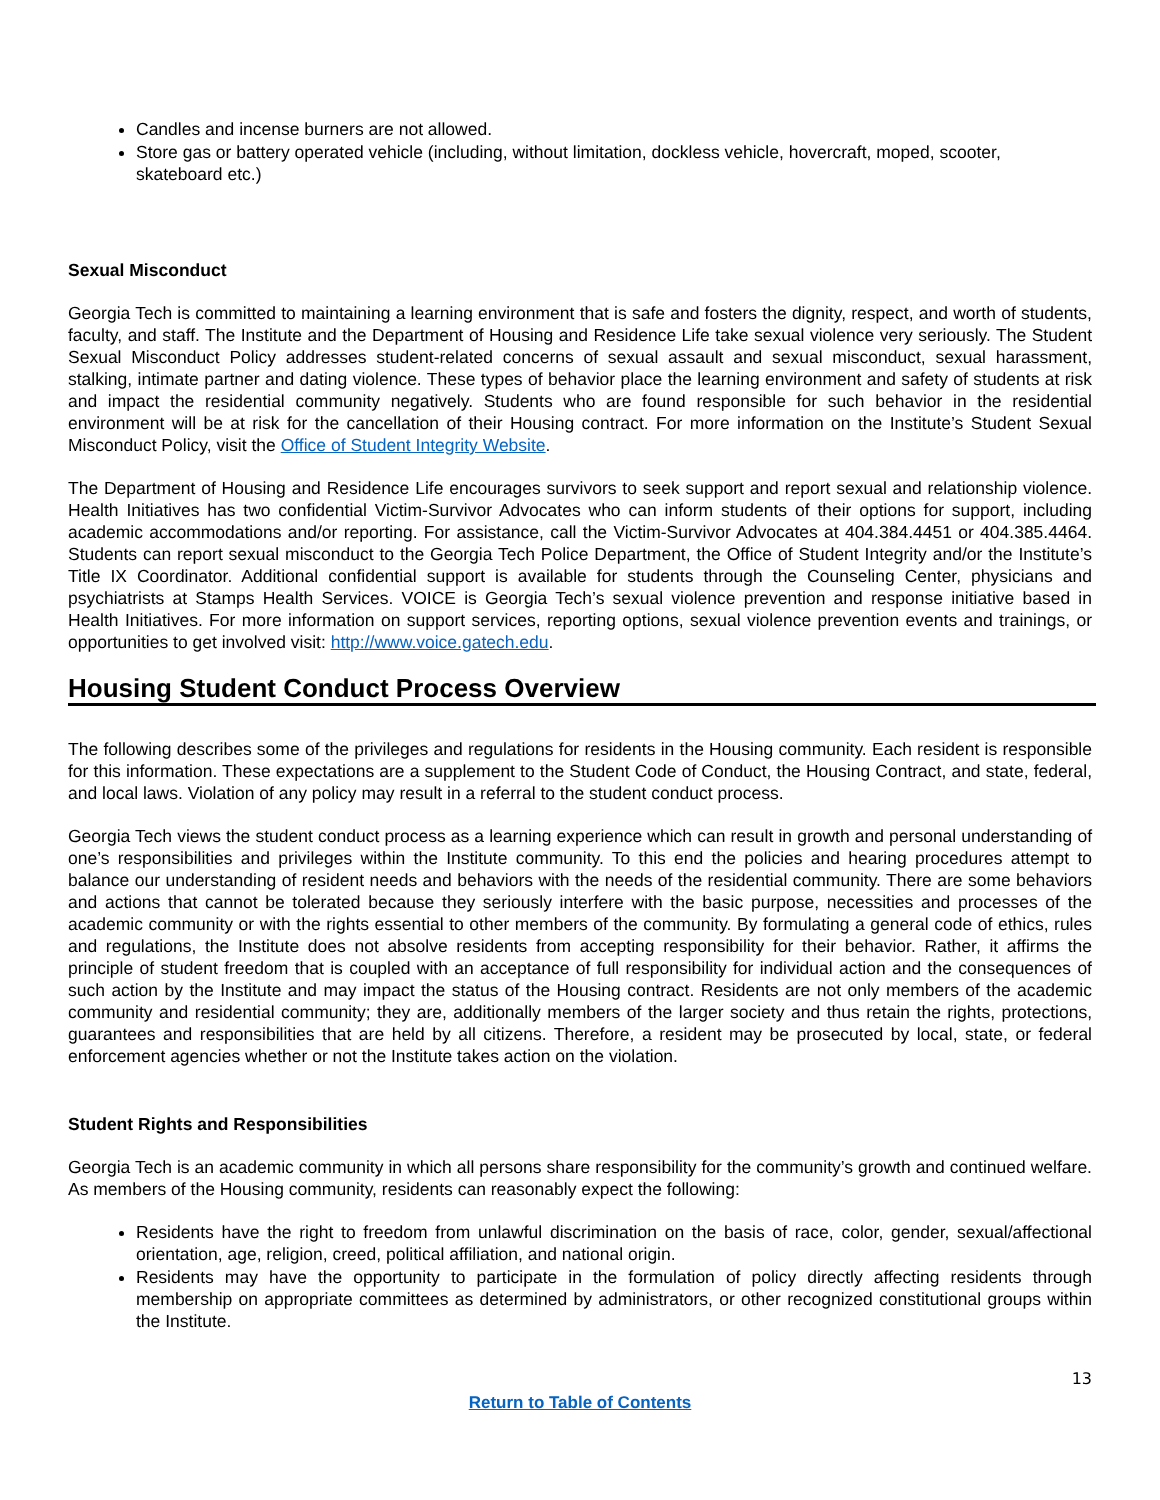Candles and incense burners are not allowed.
Store gas or battery operated vehicle (including, without limitation, dockless vehicle, hovercraft, moped, scooter, skateboard etc.)
Sexual Misconduct
Georgia Tech is committed to maintaining a learning environment that is safe and fosters the dignity, respect, and worth of students, faculty, and staff. The Institute and the Department of Housing and Residence Life take sexual violence very seriously. The Student Sexual Misconduct Policy addresses student-related concerns of sexual assault and sexual misconduct, sexual harassment, stalking, intimate partner and dating violence. These types of behavior place the learning environment and safety of students at risk and impact the residential community negatively. Students who are found responsible for such behavior in the residential environment will be at risk for the cancellation of their Housing contract. For more information on the Institute’s Student Sexual Misconduct Policy, visit the Office of Student Integrity Website.
The Department of Housing and Residence Life encourages survivors to seek support and report sexual and relationship violence. Health Initiatives has two confidential Victim-Survivor Advocates who can inform students of their options for support, including academic accommodations and/or reporting. For assistance, call the Victim-Survivor Advocates at 404.384.4451 or 404.385.4464. Students can report sexual misconduct to the Georgia Tech Police Department, the Office of Student Integrity and/or the Institute’s Title IX Coordinator. Additional confidential support is available for students through the Counseling Center, physicians and psychiatrists at Stamps Health Services. VOICE is Georgia Tech’s sexual violence prevention and response initiative based in Health Initiatives. For more information on support services, reporting options, sexual violence prevention events and trainings, or opportunities to get involved visit: http://www.voice.gatech.edu.
Housing Student Conduct Process Overview
The following describes some of the privileges and regulations for residents in the Housing community. Each resident is responsible for this information. These expectations are a supplement to the Student Code of Conduct, the Housing Contract, and state, federal, and local laws. Violation of any policy may result in a referral to the student conduct process.
Georgia Tech views the student conduct process as a learning experience which can result in growth and personal understanding of one’s responsibilities and privileges within the Institute community. To this end the policies and hearing procedures attempt to balance our understanding of resident needs and behaviors with the needs of the residential community. There are some behaviors and actions that cannot be tolerated because they seriously interfere with the basic purpose, necessities and processes of the academic community or with the rights essential to other members of the community. By formulating a general code of ethics, rules and regulations, the Institute does not absolve residents from accepting responsibility for their behavior. Rather, it affirms the principle of student freedom that is coupled with an acceptance of full responsibility for individual action and the consequences of such action by the Institute and may impact the status of the Housing contract. Residents are not only members of the academic community and residential community; they are, additionally members of the larger society and thus retain the rights, protections, guarantees and responsibilities that are held by all citizens. Therefore, a resident may be prosecuted by local, state, or federal enforcement agencies whether or not the Institute takes action on the violation.
Student Rights and Responsibilities
Georgia Tech is an academic community in which all persons share responsibility for the community’s growth and continued welfare. As members of the Housing community, residents can reasonably expect the following:
Residents have the right to freedom from unlawful discrimination on the basis of race, color, gender, sexual/affectional orientation, age, religion, creed, political affiliation, and national origin.
Residents may have the opportunity to participate in the formulation of policy directly affecting residents through membership on appropriate committees as determined by administrators, or other recognized constitutional groups within the Institute.
13
Return to Table of Contents